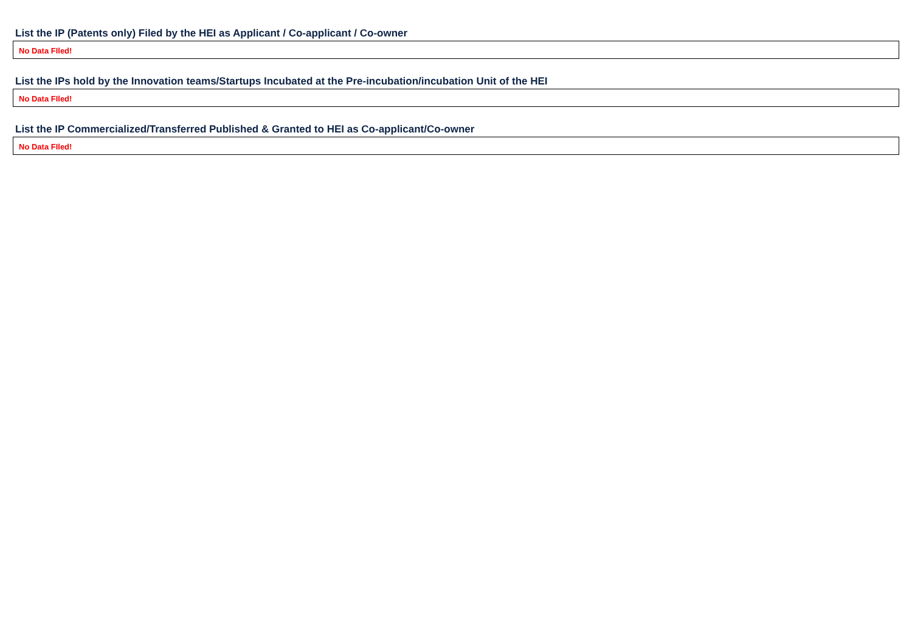List the IP (Patents only) Filed by the HEI as Applicant / Co-applicant / Co-owner
No Data FIled!
List the IPs hold by the Innovation teams/Startups Incubated at the Pre-incubation/incubation Unit of the HEI
No Data FIled!
List the IP Commercialized/Transferred Published & Granted to HEI as Co-applicant/Co-owner
No Data FIled!